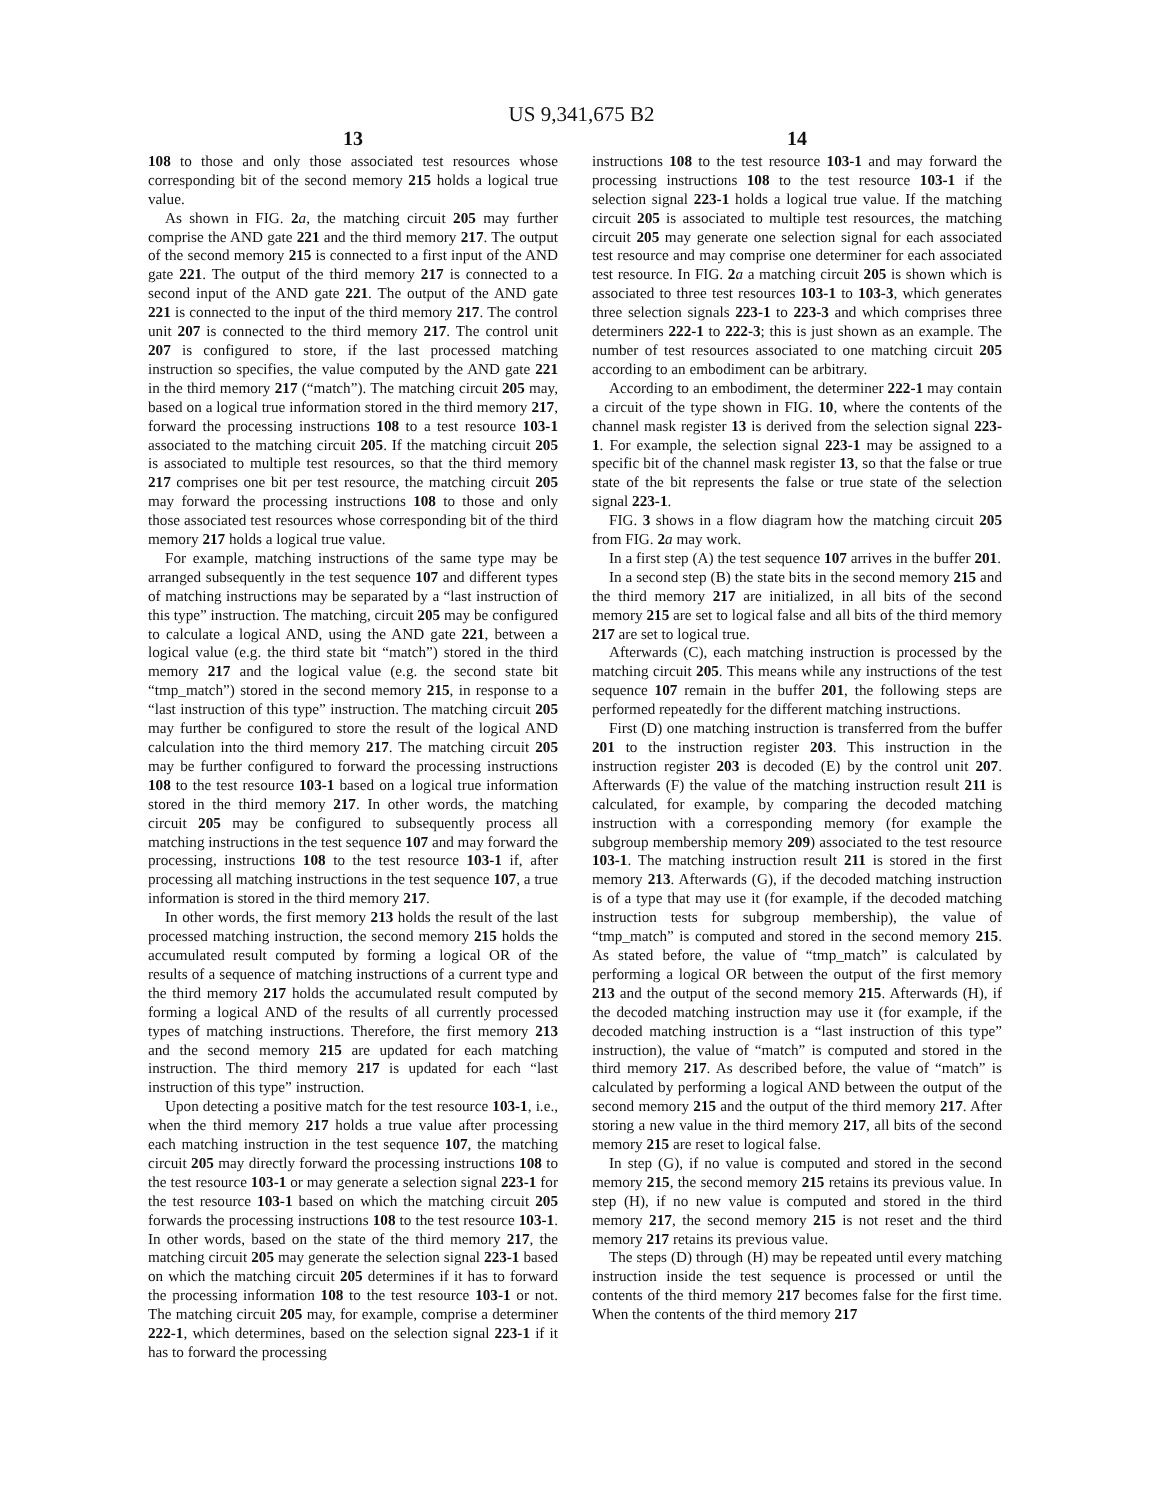US 9,341,675 B2
13
108 to those and only those associated test resources whose corresponding bit of the second memory 215 holds a logical true value.
As shown in FIG. 2 a, the matching circuit 205 may further comprise the AND gate 221 and the third memory 217. The output of the second memory 215 is connected to a first input of the AND gate 221. The output of the third memory 217 is connected to a second input of the AND gate 221. The output of the AND gate 221 is connected to the input of the third memory 217. The control unit 207 is connected to the third memory 217. The control unit 207 is configured to store, if the last processed matching instruction so specifies, the value computed by the AND gate 221 in the third memory 217 (“match”). The matching circuit 205 may, based on a logical true information stored in the third memory 217, forward the processing instructions 108 to a test resource 103-1 associated to the matching circuit 205. If the matching circuit 205 is associated to multiple test resources, so that the third memory 217 comprises one bit per test resource, the matching circuit 205 may forward the processing instructions 108 to those and only those associated test resources whose corresponding bit of the third memory 217 holds a logical true value.
For example, matching instructions of the same type may be arranged subsequently in the test sequence 107 and different types of matching instructions may be separated by a “last instruction of this type” instruction. The matching, circuit 205 may be configured to calculate a logical AND, using the AND gate 221, between a logical value (e.g. the third state bit “match”) stored in the third memory 217 and the logical value (e.g. the second state bit “tmp_match”) stored in the second memory 215, in response to a “last instruction of this type” instruction. The matching circuit 205 may further be configured to store the result of the logical AND calculation into the third memory 217. The matching circuit 205 may be further configured to forward the processing instructions 108 to the test resource 103-1 based on a logical true information stored in the third memory 217. In other words, the matching circuit 205 may be configured to subsequently process all matching instructions in the test sequence 107 and may forward the processing, instructions 108 to the test resource 103-1 if, after processing all matching instructions in the test sequence 107, a true information is stored in the third memory 217.
In other words, the first memory 213 holds the result of the last processed matching instruction, the second memory 215 holds the accumulated result computed by forming a logical OR of the results of a sequence of matching instructions of a current type and the third memory 217 holds the accumulated result computed by forming a logical AND of the results of all currently processed types of matching instructions. Therefore, the first memory 213 and the second memory 215 are updated for each matching instruction. The third memory 217 is updated for each “last instruction of this type” instruction.
Upon detecting a positive match for the test resource 103-1, i.e., when the third memory 217 holds a true value after processing each matching instruction in the test sequence 107, the matching circuit 205 may directly forward the processing instructions 108 to the test resource 103-1 or may generate a selection signal 223-1 for the test resource 103-1 based on which the matching circuit 205 forwards the processing instructions 108 to the test resource 103-1. In other words, based on the state of the third memory 217, the matching circuit 205 may generate the selection signal 223-1 based on which the matching circuit 205 determines if it has to forward the processing information 108 to the test resource 103-1 or not. The matching circuit 205 may, for example, comprise a determiner 222-1, which determines, based on the selection signal 223-1 if it has to forward the processing
14
instructions 108 to the test resource 103-1 and may forward the processing instructions 108 to the test resource 103-1 if the selection signal 223-1 holds a logical true value. If the matching circuit 205 is associated to multiple test resources, the matching circuit 205 may generate one selection signal for each associated test resource and may comprise one determiner for each associated test resource. In FIG. 2 a a matching circuit 205 is shown which is associated to three test resources 103-1 to 103-3, which generates three selection signals 223-1 to 223-3 and which comprises three determiners 222-1 to 222-3; this is just shown as an example. The number of test resources associated to one matching circuit 205 according to an embodiment can be arbitrary.
According to an embodiment, the determiner 222-1 may contain a circuit of the type shown in FIG. 10, where the contents of the channel mask register 13 is derived from the selection signal 223-1. For example, the selection signal 223-1 may be assigned to a specific bit of the channel mask register 13, so that the false or true state of the bit represents the false or true state of the selection signal 223-1.
FIG. 3 shows in a flow diagram how the matching circuit 205 from FIG. 2 a may work.
In a first step (A) the test sequence 107 arrives in the buffer 201.
In a second step (B) the state bits in the second memory 215 and the third memory 217 are initialized, in all bits of the second memory 215 are set to logical false and all bits of the third memory 217 are set to logical true.
Afterwards (C), each matching instruction is processed by the matching circuit 205. This means while any instructions of the test sequence 107 remain in the buffer 201, the following steps are performed repeatedly for the different matching instructions.
First (D) one matching instruction is transferred from the buffer 201 to the instruction register 203. This instruction in the instruction register 203 is decoded (E) by the control unit 207. Afterwards (F) the value of the matching instruction result 211 is calculated, for example, by comparing the decoded matching instruction with a corresponding memory (for example the subgroup membership memory 209) associated to the test resource 103-1. The matching instruction result 211 is stored in the first memory 213. Afterwards (G), if the decoded matching instruction is of a type that may use it (for example, if the decoded matching instruction tests for subgroup membership), the value of “tmp_match” is computed and stored in the second memory 215. As stated before, the value of “tmp_match” is calculated by performing a logical OR between the output of the first memory 213 and the output of the second memory 215. Afterwards (H), if the decoded matching instruction may use it (for example, if the decoded matching instruction is a “last instruction of this type” instruction), the value of “match” is computed and stored in the third memory 217. As described before, the value of “match” is calculated by performing a logical AND between the output of the second memory 215 and the output of the third memory 217. After storing a new value in the third memory 217, all bits of the second memory 215 are reset to logical false.
In step (G), if no value is computed and stored in the second memory 215, the second memory 215 retains its previous value. In step (H), if no new value is computed and stored in the third memory 217, the second memory 215 is not reset and the third memory 217 retains its previous value.
The steps (D) through (H) may be repeated until every matching instruction inside the test sequence is processed or until the contents of the third memory 217 becomes false for the first time. When the contents of the third memory 217